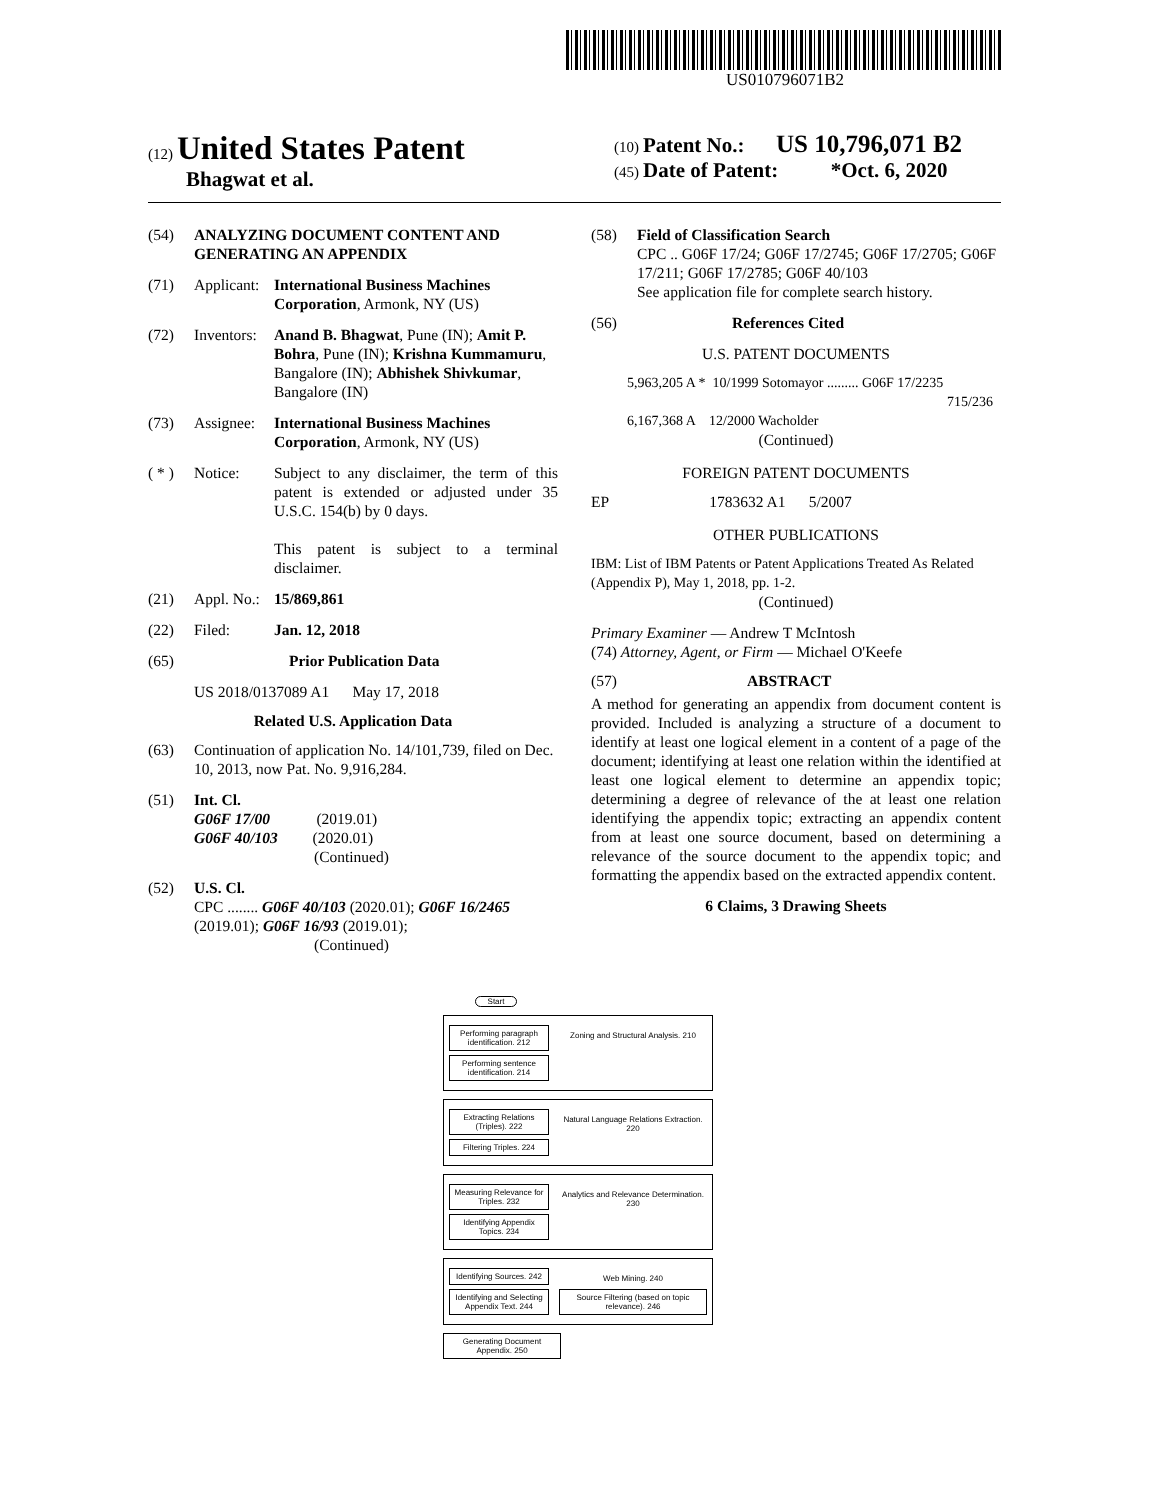US010796071B2
(12) United States Patent
Bhagwat et al.
(10) Patent No.: US 10,796,071 B2
(45) Date of Patent: *Oct. 6, 2020
(54) ANALYZING DOCUMENT CONTENT AND GENERATING AN APPENDIX
(71) Applicant: International Business Machines Corporation, Armonk, NY (US)
(72) Inventors: Anand B. Bhagwat, Pune (IN); Amit P. Bohra, Pune (IN); Krishna Kummamuru, Bangalore (IN); Abhishek Shivkumar, Bangalore (IN)
(73) Assignee: International Business Machines Corporation, Armonk, NY (US)
( * ) Notice: Subject to any disclaimer, the term of this patent is extended or adjusted under 35 U.S.C. 154(b) by 0 days.
This patent is subject to a terminal disclaimer.
(21) Appl. No.: 15/869,861
(22) Filed: Jan. 12, 2018
(65) Prior Publication Data
US 2018/0137089 A1 May 17, 2018
Related U.S. Application Data
(63) Continuation of application No. 14/101,739, filed on Dec. 10, 2013, now Pat. No. 9,916,284.
(51) Int. Cl.
G06F 17/00 (2019.01)
G06F 40/103 (2020.01)
(Continued)
(52) U.S. Cl.
CPC ........ G06F 40/103 (2020.01); G06F 16/2465 (2019.01); G06F 16/93 (2019.01);
(Continued)
(58) Field of Classification Search
CPC .. G06F 17/24; G06F 17/2745; G06F 17/2705; G06F 17/211; G06F 17/2785; G06F 40/103
See application file for complete search history.
(56) References Cited
U.S. PATENT DOCUMENTS
5,963,205 A * 10/1999 Sotomayor ......... G06F 17/2235
715/236
6,167,368 A 12/2000 Wacholder
(Continued)
FOREIGN PATENT DOCUMENTS
EP 1783632 A1 5/2007
OTHER PUBLICATIONS
IBM: List of IBM Patents or Patent Applications Treated As Related (Appendix P), May 1, 2018, pp. 1-2.
(Continued)
Primary Examiner — Andrew T McIntosh
(74) Attorney, Agent, or Firm — Michael O'Keefe
(57) ABSTRACT
A method for generating an appendix from document content is provided. Included is analyzing a structure of a document to identify at least one logical element in a content of a page of the document; identifying at least one relation within the identified at least one logical element to determine an appendix topic; determining a degree of relevance of the at least one relation identifying the appendix topic; extracting an appendix content from at least one source document, based on determining a relevance of the source document to the appendix topic; and formatting the appendix based on the extracted appendix content.
6 Claims, 3 Drawing Sheets
Start
Performing paragraph identification. 212
Performing sentence identification. 214
Zoning and Structural Analysis. 210
Extracting Relations (Triples). 222
Filtering Triples. 224
Natural Language Relations Extraction. 220
Measuring Relevance for Triples. 232
Identifying Appendix Topics. 234
Analytics and Relevance Determination. 230
Identifying Sources. 242
Identifying and Selecting Appendix Text. 244
Web Mining. 240
Source Filtering (based on topic relevance). 246
Generating Document Appendix. 250